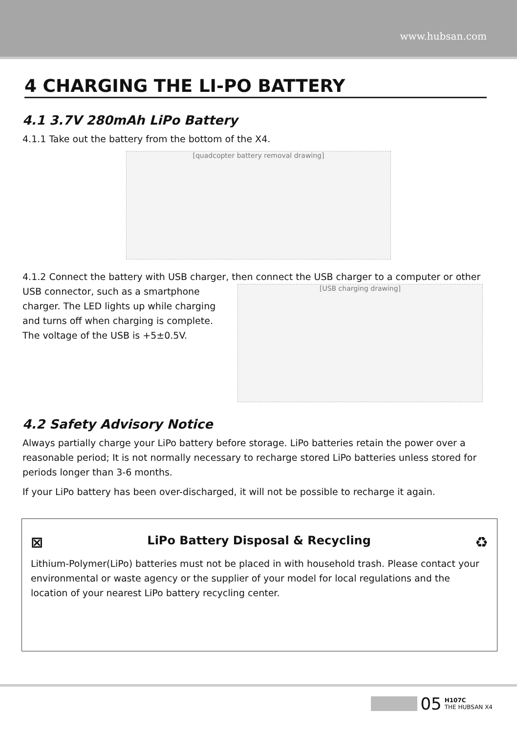www.hubsan.com
4 CHARGING THE LI-PO BATTERY
4.1 3.7V 280mAh LiPo Battery
4.1.1 Take out the battery from the bottom of the X4.
[quadcopter battery removal drawing]
4.1.2 Connect the battery with USB charger, then connect the USB charger to a computer or other
USB connector, such as a smartphone charger. The LED lights up while charging and turns off when charging is complete. The voltage of the USB is +5±0.5V.
[USB charging drawing]
4.2 Safety Advisory Notice
Always partially charge your LiPo battery before storage. LiPo batteries retain the power over a reasonable period; It is not normally necessary to recharge stored LiPo batteries unless stored for periods longer than 3-6 months.
If your LiPo battery has been over-discharged, it will not be possible to recharge it again.
⊠ ♻ LiPo Battery Disposal & Recycling
Lithium-Polymer(LiPo) batteries must not be placed in with household trash. Please contact your environmental or waste agency or the supplier of your model for local regulations and the location of your nearest LiPo battery recycling center.
05 H107C
THE HUBSAN X4